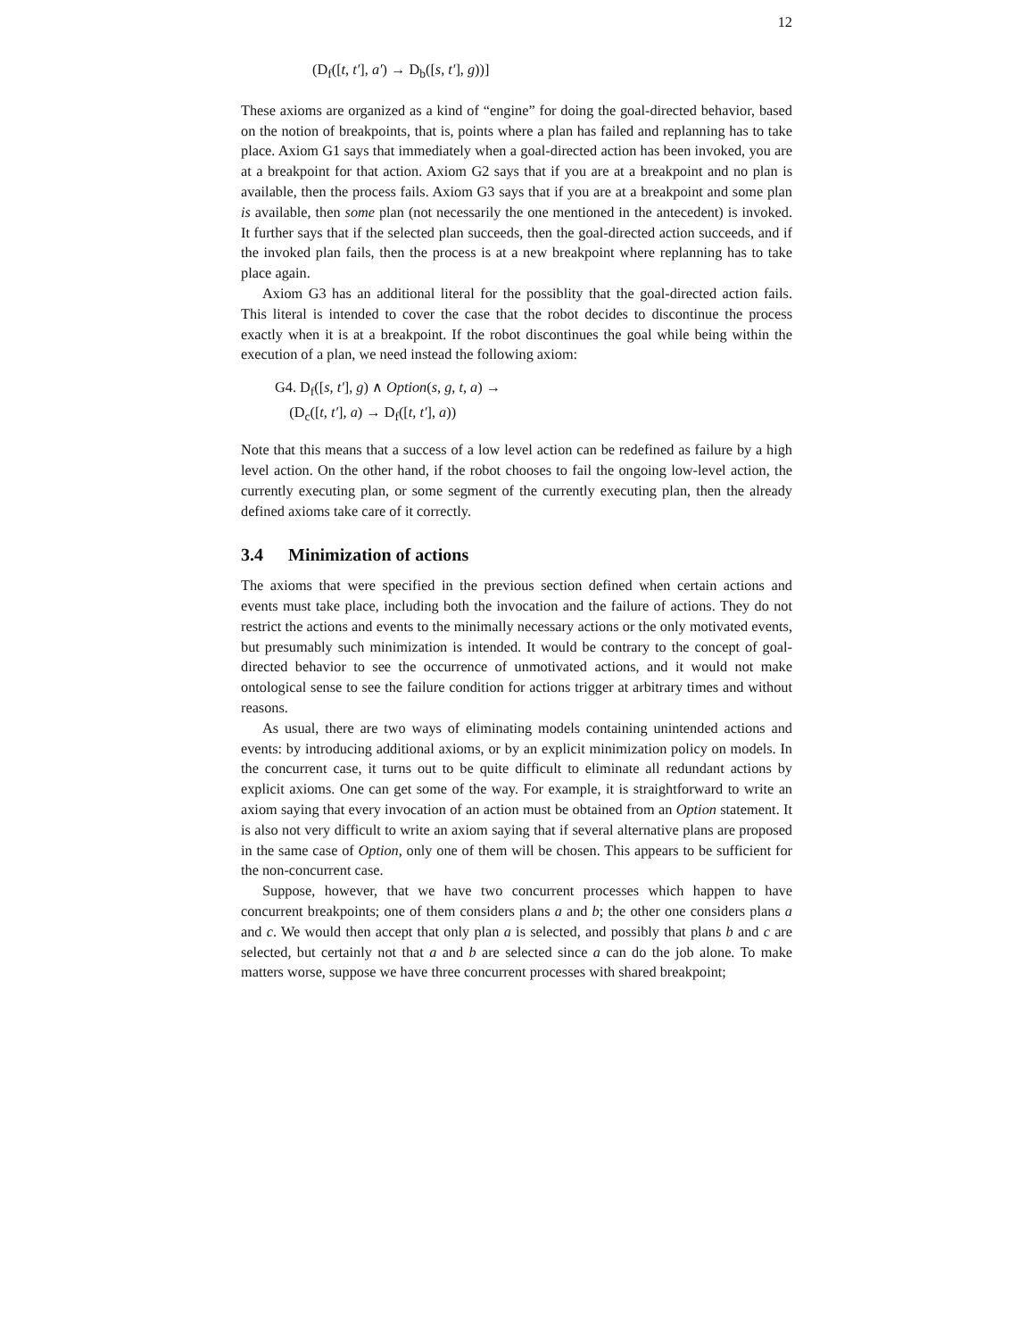12
(D<sub>f</sub>([t, t′], a′) → D<sub>b</sub>([s, t′], g))]
These axioms are organized as a kind of “engine” for doing the goal-directed behavior, based on the notion of breakpoints, that is, points where a plan has failed and replanning has to take place. Axiom G1 says that immediately when a goal-directed action has been invoked, you are at a breakpoint for that action. Axiom G2 says that if you are at a breakpoint and no plan is available, then the process fails. Axiom G3 says that if you are at a breakpoint and some plan is available, then some plan (not necessarily the one mentioned in the antecedent) is invoked. It further says that if the selected plan succeeds, then the goal-directed action succeeds, and if the invoked plan fails, then the process is at a new breakpoint where replanning has to take place again.
Axiom G3 has an additional literal for the possiblity that the goal-directed action fails. This literal is intended to cover the case that the robot decides to discontinue the process exactly when it is at a breakpoint. If the robot discontinues the goal while being within the execution of a plan, we need instead the following axiom:
G4. D<sub>f</sub>([s, t′], g) ∧ Option(s, g, t, a) →
(D<sub>c</sub>([t, t′], a) → D<sub>f</sub>([t, t′], a))
Note that this means that a success of a low level action can be redefined as failure by a high level action. On the other hand, if the robot chooses to fail the ongoing low-level action, the currently executing plan, or some segment of the currently executing plan, then the already defined axioms take care of it correctly.
3.4 Minimization of actions
The axioms that were specified in the previous section defined when certain actions and events must take place, including both the invocation and the failure of actions. They do not restrict the actions and events to the minimally necessary actions or the only motivated events, but presumably such minimization is intended. It would be contrary to the concept of goal-directed behavior to see the occurrence of unmotivated actions, and it would not make ontological sense to see the failure condition for actions trigger at arbitrary times and without reasons.
As usual, there are two ways of eliminating models containing unintended actions and events: by introducing additional axioms, or by an explicit minimization policy on models. In the concurrent case, it turns out to be quite difficult to eliminate all redundant actions by explicit axioms. One can get some of the way. For example, it is straightforward to write an axiom saying that every invocation of an action must be obtained from an Option statement. It is also not very difficult to write an axiom saying that if several alternative plans are proposed in the same case of Option, only one of them will be chosen. This appears to be sufficient for the non-concurrent case.
Suppose, however, that we have two concurrent processes which happen to have concurrent breakpoints; one of them considers plans a and b; the other one considers plans a and c. We would then accept that only plan a is selected, and possibly that plans b and c are selected, but certainly not that a and b are selected since a can do the job alone. To make matters worse, suppose we have three concurrent processes with shared breakpoint;